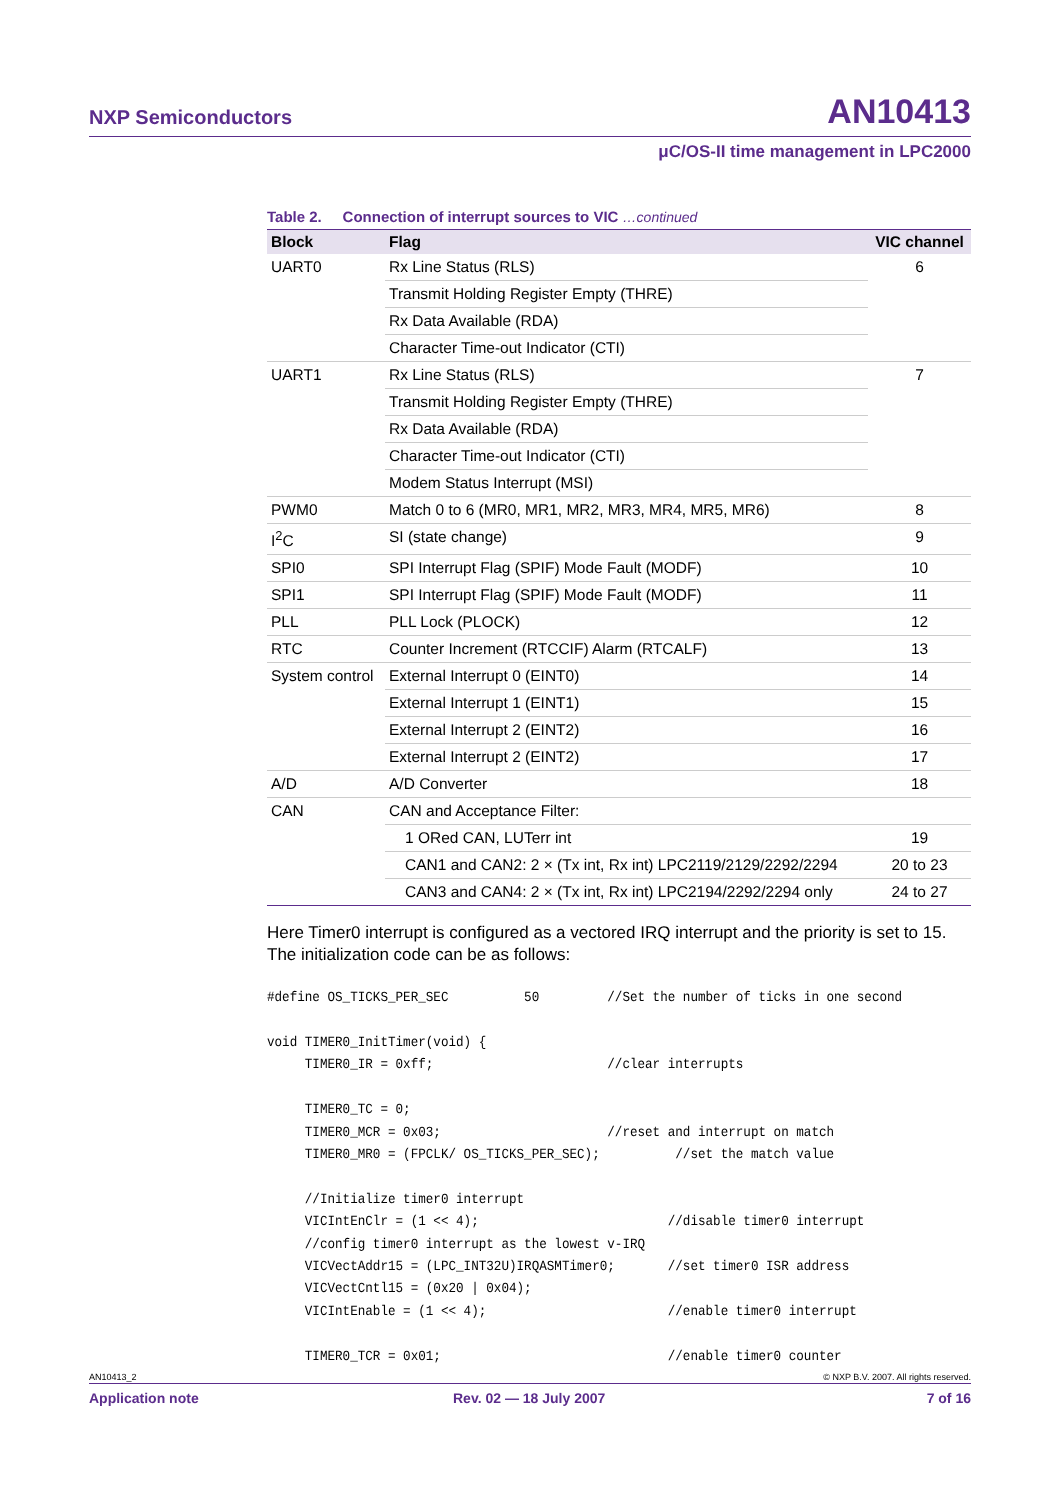NXP Semiconductors AN10413
μC/OS-II time management in LPC2000
Table 2. Connection of interrupt sources to VIC …continued
| Block | Flag | VIC channel |
| --- | --- | --- |
| UART0 | Rx Line Status (RLS) | 6 |
| | Transmit Holding Register Empty (THRE) | |
| | Rx Data Available (RDA) | |
| | Character Time-out Indicator (CTI) | |
| UART1 | Rx Line Status (RLS) | 7 |
| | Transmit Holding Register Empty (THRE) | |
| | Rx Data Available (RDA) | |
| | Character Time-out Indicator (CTI) | |
| | Modem Status Interrupt (MSI) | |
| PWM0 | Match 0 to 6 (MR0, MR1, MR2, MR3, MR4, MR5, MR6) | 8 |
| I<sup>2</sup>C | SI (state change) | 9 |
| SPI0 | SPI Interrupt Flag (SPIF) Mode Fault (MODF) | 10 |
| SPI1 | SPI Interrupt Flag (SPIF) Mode Fault (MODF) | 11 |
| PLL | PLL Lock (PLOCK) | 12 |
| RTC | Counter Increment (RTCCIF) Alarm (RTCALF) | 13 |
| System control | External Interrupt 0 (EINT0) | 14 |
| | External Interrupt 1 (EINT1) | 15 |
| | External Interrupt 2 (EINT2) | 16 |
| | External Interrupt 2 (EINT2) | 17 |
| A/D | A/D Converter | 18 |
| CAN | CAN and Acceptance Filter: | |
| | 1 ORed CAN, LUTerr int | 19 |
| | CAN1 and CAN2: 2 × (Tx int, Rx int) LPC2119/2129/2292/2294 | 20 to 23 |
| | CAN3 and CAN4: 2 × (Tx int, Rx int) LPC2194/2292/2294 only | 24 to 27 |
Here Timer0 interrupt is configured as a vectored IRQ interrupt and the priority is set to 15. The initialization code can be as follows:
#define OS_TICKS_PER_SEC          50         //Set the number of ticks in one second

void TIMER0_InitTimer(void) {
     TIMER0_IR = 0xff;                       //clear interrupts

     TIMER0_TC = 0;
     TIMER0_MCR = 0x03;                      //reset and interrupt on match
     TIMER0_MR0 = (FPCLK/ OS_TICKS_PER_SEC);          //set the match value

     //Initialize timer0 interrupt
     VICIntEnClr = (1 << 4);                         //disable timer0 interrupt
     //config timer0 interrupt as the lowest v-IRQ
     VICVectAddr15 = (LPC_INT32U)IRQASMTimer0;       //set timer0 ISR address
     VICVectCntl15 = (0x20 | 0x04);
     VICIntEnable = (1 << 4);                        //enable timer0 interrupt

     TIMER0_TCR = 0x01;                              //enable timer0 counter
AN10413_2 © NXP B.V. 2007. All rights reserved.
Application note Rev. 02 — 18 July 2007 7 of 16